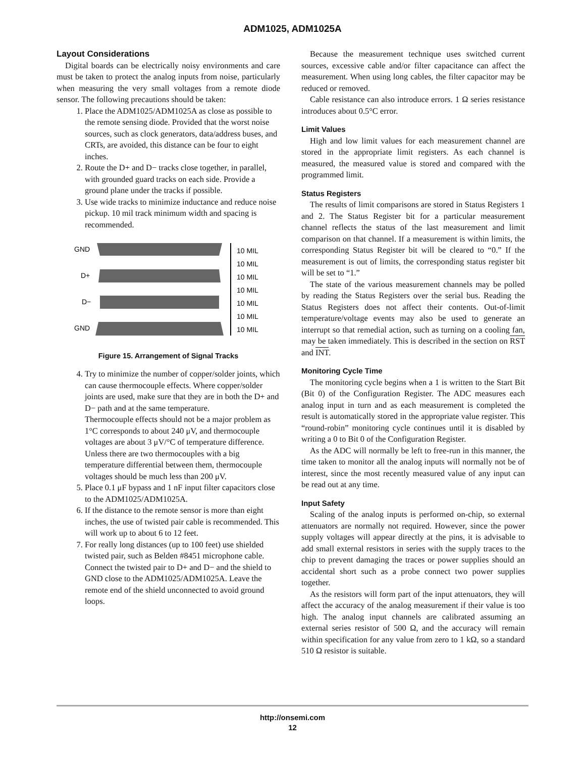ADM1025, ADM1025A
Layout Considerations
Digital boards can be electrically noisy environments and care must be taken to protect the analog inputs from noise, particularly when measuring the very small voltages from a remote diode sensor. The following precautions should be taken:
1. Place the ADM1025/ADM1025A as close as possible to the remote sensing diode. Provided that the worst noise sources, such as clock generators, data/address buses, and CRTs, are avoided, this distance can be four to eight inches.
2. Route the D+ and D− tracks close together, in parallel, with grounded guard tracks on each side. Provide a ground plane under the tracks if possible.
3. Use wide tracks to minimize inductance and reduce noise pickup. 10 mil track minimum width and spacing is recommended.
GND
D+
D−
GND
10 MIL
10 MIL
10 MIL
10 MIL
10 MIL
10 MIL
10 MIL
Figure 15. Arrangement of Signal Tracks
4. Try to minimize the number of copper/solder joints, which can cause thermocouple effects. Where copper/solder joints are used, make sure that they are in both the D+ and D− path and at the same temperature.
Thermocouple effects should not be a major problem as 1°C corresponds to about 240 μV, and thermocouple voltages are about 3 μV/°C of temperature difference. Unless there are two thermocouples with a big temperature differential between them, thermocouple voltages should be much less than 200 μV.
5. Place 0.1 μF bypass and 1 nF input filter capacitors close to the ADM1025/ADM1025A.
6. If the distance to the remote sensor is more than eight inches, the use of twisted pair cable is recommended. This will work up to about 6 to 12 feet.
7. For really long distances (up to 100 feet) use shielded twisted pair, such as Belden #8451 microphone cable. Connect the twisted pair to D+ and D− and the shield to GND close to the ADM1025/ADM1025A. Leave the remote end of the shield unconnected to avoid ground loops.
Because the measurement technique uses switched current sources, excessive cable and/or filter capacitance can affect the measurement. When using long cables, the filter capacitor may be reduced or removed.
Cable resistance can also introduce errors. 1 Ω series resistance introduces about 0.5°C error.
Limit Values
High and low limit values for each measurement channel are stored in the appropriate limit registers. As each channel is measured, the measured value is stored and compared with the programmed limit.
Status Registers
The results of limit comparisons are stored in Status Registers 1 and 2. The Status Register bit for a particular measurement channel reflects the status of the last measurement and limit comparison on that channel. If a measurement is within limits, the corresponding Status Register bit will be cleared to “0.” If the measurement is out of limits, the corresponding status register bit will be set to “1.”
The state of the various measurement channels may be polled by reading the Status Registers over the serial bus. Reading the Status Registers does not affect their contents. Out-of-limit temperature/voltage events may also be used to generate an interrupt so that remedial action, such as turning on a cooling fan, may be taken immediately. This is described in the section on RST and INT.
Monitoring Cycle Time
The monitoring cycle begins when a 1 is written to the Start Bit (Bit 0) of the Configuration Register. The ADC measures each analog input in turn and as each measurement is completed the result is automatically stored in the appropriate value register. This “round-robin” monitoring cycle continues until it is disabled by writing a 0 to Bit 0 of the Configuration Register.
As the ADC will normally be left to free-run in this manner, the time taken to monitor all the analog inputs will normally not be of interest, since the most recently measured value of any input can be read out at any time.
Input Safety
Scaling of the analog inputs is performed on-chip, so external attenuators are normally not required. However, since the power supply voltages will appear directly at the pins, it is advisable to add small external resistors in series with the supply traces to the chip to prevent damaging the traces or power supplies should an accidental short such as a probe connect two power supplies together.
As the resistors will form part of the input attenuators, they will affect the accuracy of the analog measurement if their value is too high. The analog input channels are calibrated assuming an external series resistor of 500 Ω, and the accuracy will remain within specification for any value from zero to 1 kΩ, so a standard 510 Ω resistor is suitable.
http://onsemi.com
12